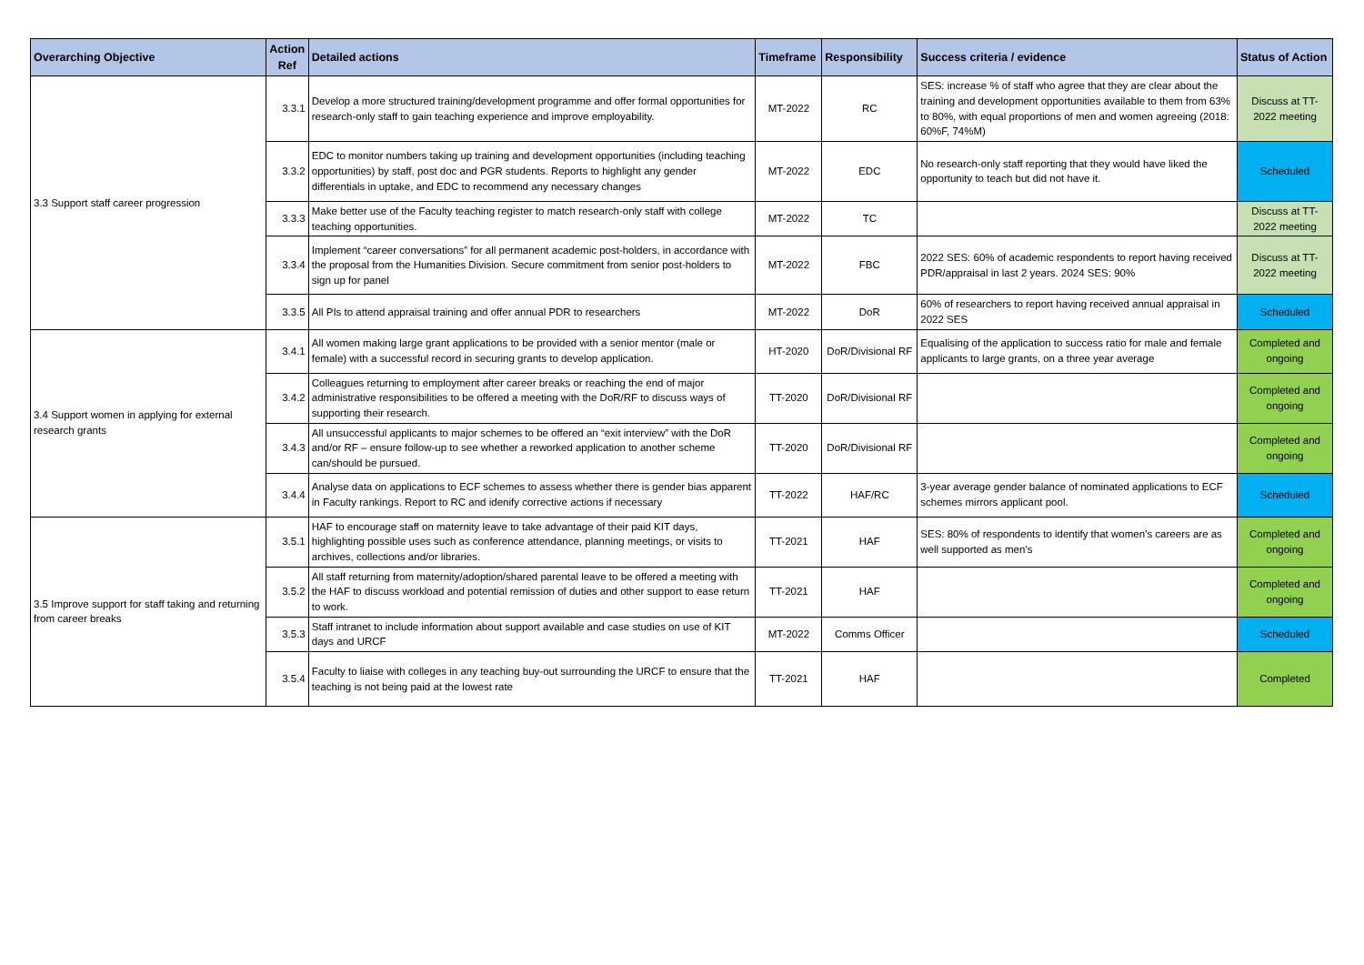| Overarching Objective | Action Ref | Detailed actions | Timeframe | Responsibility | Success criteria / evidence | Status of Action |
| --- | --- | --- | --- | --- | --- | --- |
| 3.3 Support staff career progression | 3.3.1 | Develop a more structured training/development programme and offer formal opportunities for research-only staff to gain teaching experience and improve employability. | MT-2022 | RC | SES: increase % of staff who agree that they are clear about the training and development opportunities available to them from 63% to 80%, with equal proportions of men and women agreeing (2018: 60%F, 74%M) | Discuss at TT-2022 meeting |
| | 3.3.2 | EDC to monitor numbers taking up training and development opportunities (including teaching opportunities) by staff, post doc and PGR students. Reports to highlight any gender differentials in uptake, and EDC to recommend any necessary changes | MT-2022 | EDC | No research-only staff reporting that they would have liked the opportunity to teach but did not have it. | Scheduled |
| | 3.3.3 | Make better use of the Faculty teaching register to match research-only staff with college teaching opportunities. | MT-2022 | TC | | Discuss at TT-2022 meeting |
| | 3.3.4 | Implement “career conversations” for all permanent academic post-holders, in accordance with the proposal from the Humanities Division. Secure commitment from senior post-holders to sign up for panel | MT-2022 | FBC | 2022 SES: 60% of academic respondents to report having received PDR/appraisal in last 2 years. 2024 SES: 90% | Discuss at TT-2022 meeting |
| | 3.3.5 | All PIs to attend appraisal training and offer annual PDR to researchers | MT-2022 | DoR | 60% of researchers to report having received annual appraisal in 2022 SES | Scheduled |
| 3.4 Support women in applying for external research grants | 3.4.1 | All women making large grant applications to be provided with a senior mentor (male or female) with a successful record in securing grants to develop application. | HT-2020 | DoR/Divisional RF | Equalising of the application to success ratio for male and female applicants to large grants, on a three year average | Completed and ongoing |
| | 3.4.2 | Colleagues returning to employment after career breaks or reaching the end of major administrative responsibilities to be offered a meeting with the DoR/RF to discuss ways of supporting their research. | TT-2020 | DoR/Divisional RF | | Completed and ongoing |
| | 3.4.3 | All unsuccessful applicants to major schemes to be offered an “exit interview” with the DoR and/or RF – ensure follow-up to see whether a reworked application to another scheme can/should be pursued. | TT-2020 | DoR/Divisional RF | | Completed and ongoing |
| | 3.4.4 | Analyse data on applications to ECF schemes to assess whether there is gender bias apparent in Faculty rankings. Report to RC and idenify corrective actions if necessary | TT-2022 | HAF/RC | 3-year average gender balance of nominated applications to ECF schemes mirrors applicant pool. | Scheduled |
| 3.5 Improve support for staff taking and returning from career breaks | 3.5.1 | HAF to encourage staff on maternity leave to take advantage of their paid KIT days, highlighting possible uses such as conference attendance, planning meetings, or visits to archives, collections and/or libraries. | TT-2021 | HAF | SES: 80% of respondents to identify that women’s careers are as well supported as men’s | Completed and ongoing |
| | 3.5.2 | All staff returning from maternity/adoption/shared parental leave to be offered a meeting with the HAF to discuss workload and potential remission of duties and other support to ease return to work. | TT-2021 | HAF | | Completed and ongoing |
| | 3.5.3 | Staff intranet to include information about support available and case studies on use of KIT days and URCF | MT-2022 | Comms Officer | | Scheduled |
| | 3.5.4 | Faculty to liaise with colleges in any teaching buy-out surrounding the URCF to ensure that the teaching is not being paid at the lowest rate | TT-2021 | HAF | | Completed |